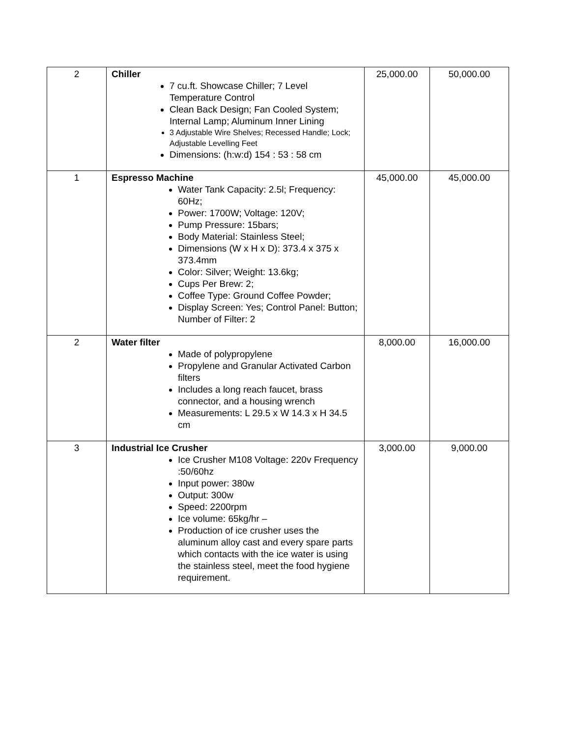| 2 | Chiller 7 cu.ft. Showcase Chiller; 7 Level Temperature Control Clean Back Design; Fan Cooled System; Internal Lamp; Aluminum Inner Lining 3 Adjustable Wire Shelves; Recessed Handle; Lock; Adjustable Levelling Feet Dimensions: (h:w:d) 154 : 53 : 58 cm | 25,000.00 | 50,000.00 |
| 1 | Espresso Machine Water Tank Capacity: 2.5l; Frequency: 60Hz; Power: 1700W; Voltage: 120V; Pump Pressure: 15bars; Body Material: Stainless Steel; Dimensions (W x H x D): 373.4 x 375 x 373.4mm Color: Silver; Weight: 13.6kg; Cups Per Brew: 2; Coffee Type: Ground Coffee Powder; Display Screen: Yes; Control Panel: Button; Number of Filter: 2 | 45,000.00 | 45,000.00 |
| 2 | Water filter Made of polypropylene Propylene and Granular Activated Carbon filters Includes a long reach faucet, brass connector, and a housing wrench Measurements: L 29.5 x W 14.3 x H 34.5 cm | 8,000.00 | 16,000.00 |
| 3 | Industrial Ice Crusher Ice Crusher M108 Voltage: 220v Frequency :50/60hz Input power: 380w Output: 300w Speed: 2200rpm Ice volume: 65kg/hr – Production of ice crusher uses the aluminum alloy cast and every spare parts which contacts with the ice water is using the stainless steel, meet the food hygiene requirement. | 3,000.00 | 9,000.00 |